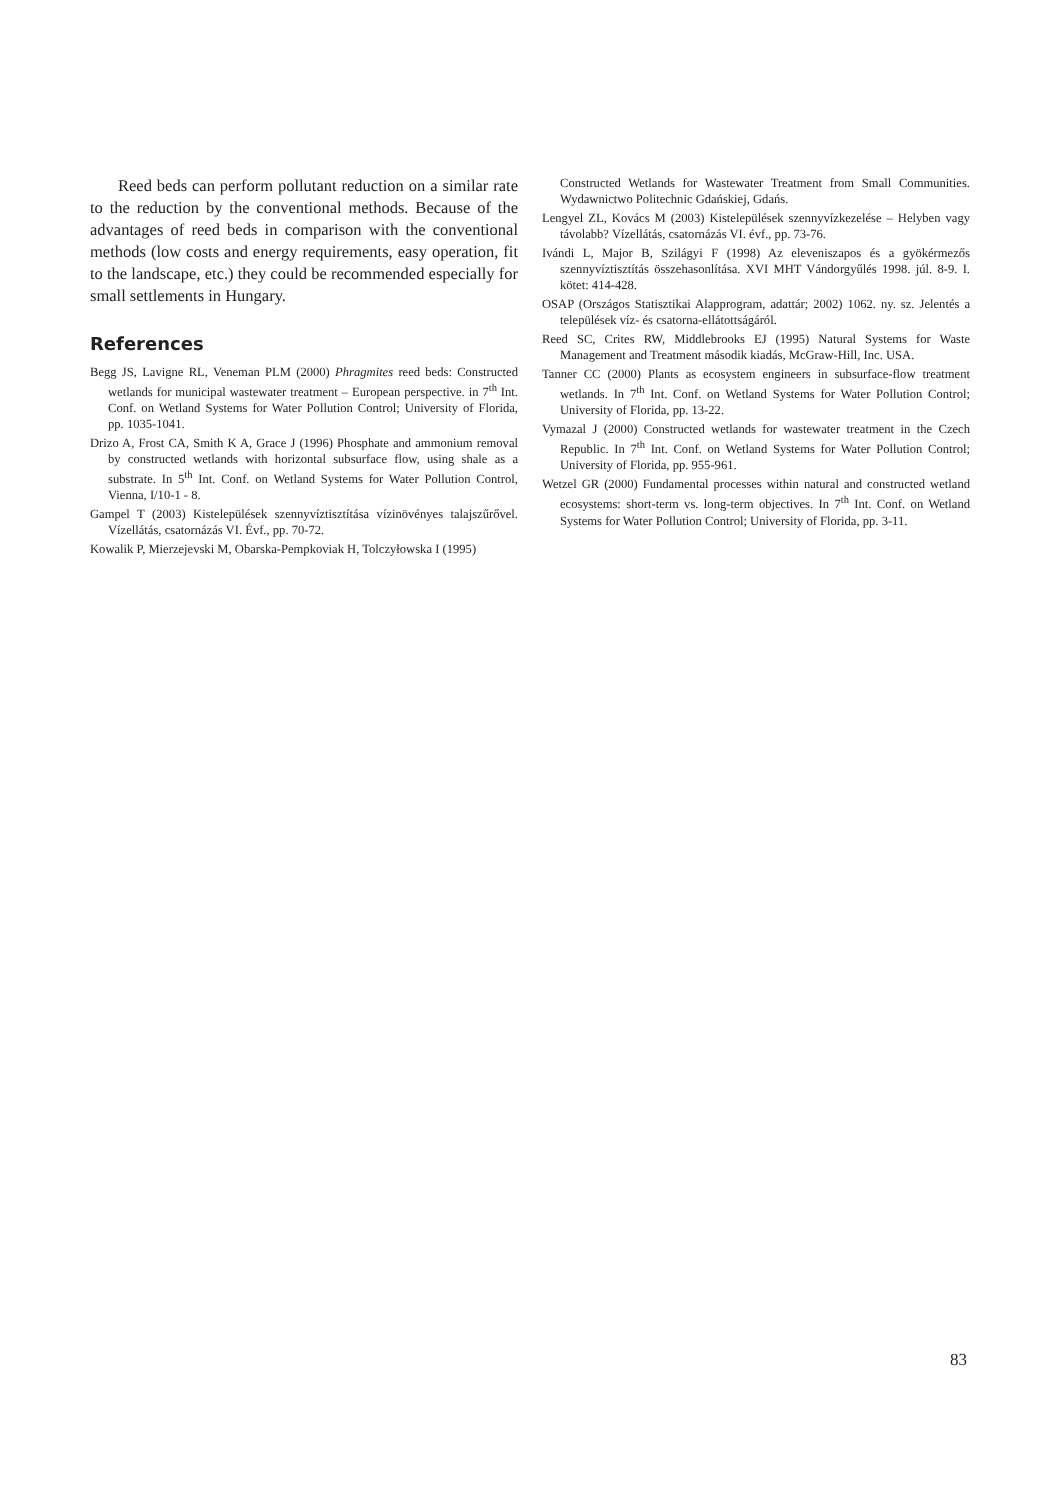Reed beds can perform pollutant reduction on a similar rate to the reduction by the conventional methods. Because of the advantages of reed beds in comparison with the conventional methods (low costs and energy requirements, easy operation, fit to the landscape, etc.) they could be recommended especially for small settlements in Hungary.
References
Begg JS, Lavigne RL, Veneman PLM (2000) Phragmites reed beds: Constructed wetlands for municipal wastewater treatment – European perspective. in 7<sup>th</sup> Int. Conf. on Wetland Systems for Water Pollution Control; University of Florida, pp. 1035-1041.
Drizo A, Frost CA, Smith K A, Grace J (1996) Phosphate and ammonium removal by constructed wetlands with horizontal subsurface flow, using shale as a substrate. In 5<sup>th</sup> Int. Conf. on Wetland Systems for Water Pollution Control, Vienna, I/10-1 - 8.
Gampel T (2003) Kistelepülések szennyvíztisztítása vízinövényes talajszűrővel. Vízellátás, csatornázás VI. Évf., pp. 70-72.
Kowalik P, Mierzejevski M, Obarska-Pempkoviak H, Tolczyłowska I (1995)
Constructed Wetlands for Wastewater Treatment from Small Communities. Wydawnictwo Politechnic Gdańskiej, Gdańs.
Lengyel ZL, Kovács M (2003) Kistelepülések szennyvízkezelése – Helyben vagy távolabb? Vízellátás, csatornázás VI. évf., pp. 73-76.
Ivándi L, Major B, Szilágyi F (1998) Az eleveniszapos és a gyökérmezős szennyvíztisztítás összehasonlítása. XVI MHT Vándorgyűlés 1998. júl. 8-9. I. kötet: 414-428.
OSAP (Országos Statisztikai Alapprogram, adattár; 2002) 1062. ny. sz. Jelentés a települések víz- és csatorna-ellátottságáról.
Reed SC, Crites RW, Middlebrooks EJ (1995) Natural Systems for Waste Management and Treatment második kiadás, McGraw-Hill, Inc. USA.
Tanner CC (2000) Plants as ecosystem engineers in subsurface-flow treatment wetlands. In 7<sup>th</sup> Int. Conf. on Wetland Systems for Water Pollution Control; University of Florida, pp. 13-22.
Vymazal J (2000) Constructed wetlands for wastewater treatment in the Czech Republic. In 7<sup>th</sup> Int. Conf. on Wetland Systems for Water Pollution Control; University of Florida, pp. 955-961.
Wetzel GR (2000) Fundamental processes within natural and constructed wetland ecosystems: short-term vs. long-term objectives. In 7<sup>th</sup> Int. Conf. on Wetland Systems for Water Pollution Control; University of Florida, pp. 3-11.
83